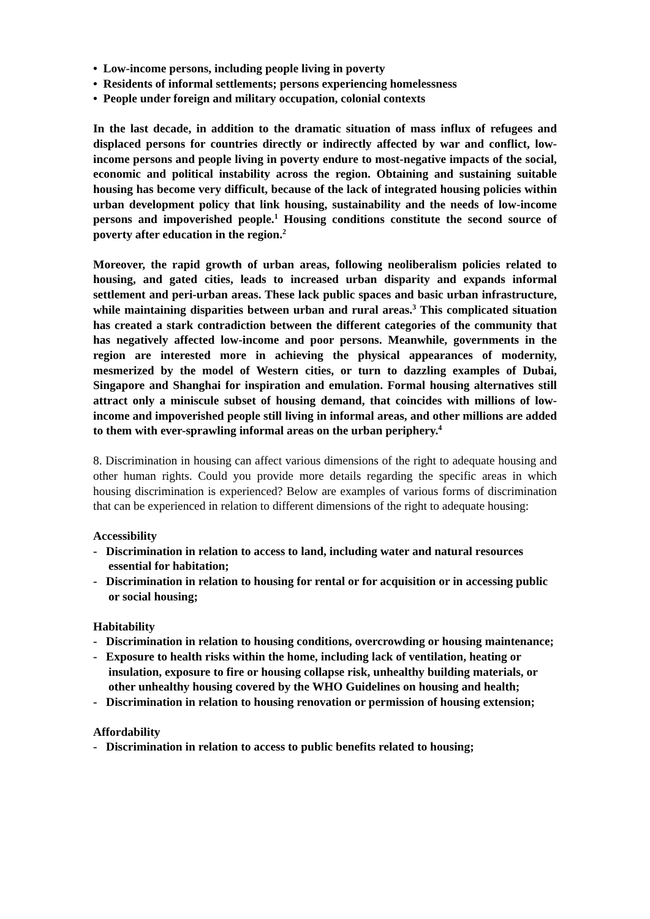• Low-income persons, including people living in poverty
• Residents of informal settlements; persons experiencing homelessness
• People under foreign and military occupation, colonial contexts
In the last decade, in addition to the dramatic situation of mass influx of refugees and displaced persons for countries directly or indirectly affected by war and conflict, low-income persons and people living in poverty endure to most-negative impacts of the social, economic and political instability across the region. Obtaining and sustaining suitable housing has become very difficult, because of the lack of integrated housing policies within urban development policy that link housing, sustainability and the needs of low-income persons and impoverished people.<sup>1</sup> Housing conditions constitute the second source of poverty after education in the region.<sup>2</sup>
Moreover, the rapid growth of urban areas, following neoliberalism policies related to housing, and gated cities, leads to increased urban disparity and expands informal settlement and peri-urban areas. These lack public spaces and basic urban infrastructure, while maintaining disparities between urban and rural areas.<sup>3</sup> This complicated situation has created a stark contradiction between the different categories of the community that has negatively affected low-income and poor persons. Meanwhile, governments in the region are interested more in achieving the physical appearances of modernity, mesmerized by the model of Western cities, or turn to dazzling examples of Dubai, Singapore and Shanghai for inspiration and emulation. Formal housing alternatives still attract only a miniscule subset of housing demand, that coincides with millions of low-income and impoverished people still living in informal areas, and other millions are added to them with ever-sprawling informal areas on the urban periphery.<sup>4</sup>
8. Discrimination in housing can affect various dimensions of the right to adequate housing and other human rights. Could you provide more details regarding the specific areas in which housing discrimination is experienced? Below are examples of various forms of discrimination that can be experienced in relation to different dimensions of the right to adequate housing:
Accessibility
- Discrimination in relation to access to land, including water and natural resources essential for habitation;
- Discrimination in relation to housing for rental or for acquisition or in accessing public or social housing;
Habitability
- Discrimination in relation to housing conditions, overcrowding or housing maintenance;
- Exposure to health risks within the home, including lack of ventilation, heating or insulation, exposure to fire or housing collapse risk, unhealthy building materials, or other unhealthy housing covered by the WHO Guidelines on housing and health;
- Discrimination in relation to housing renovation or permission of housing extension;
Affordability
- Discrimination in relation to access to public benefits related to housing;